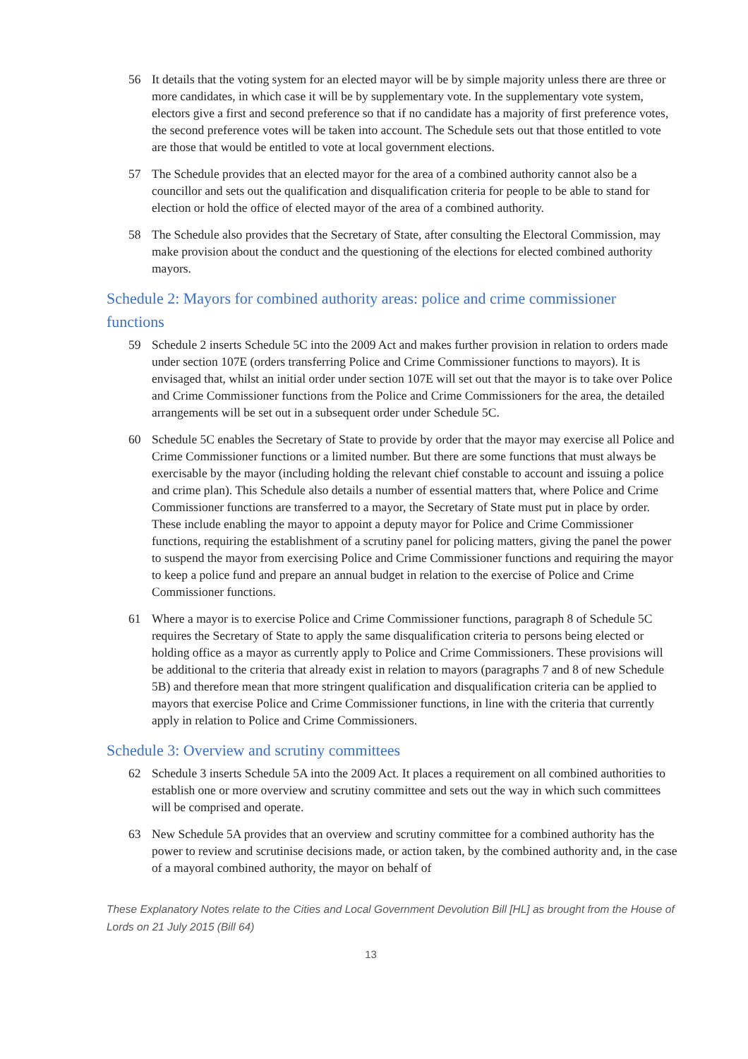56 It details that the voting system for an elected mayor will be by simple majority unless there are three or more candidates, in which case it will be by supplementary vote. In the supplementary vote system, electors give a first and second preference so that if no candidate has a majority of first preference votes, the second preference votes will be taken into account. The Schedule sets out that those entitled to vote are those that would be entitled to vote at local government elections.
57 The Schedule provides that an elected mayor for the area of a combined authority cannot also be a councillor and sets out the qualification and disqualification criteria for people to be able to stand for election or hold the office of elected mayor of the area of a combined authority.
58 The Schedule also provides that the Secretary of State, after consulting the Electoral Commission, may make provision about the conduct and the questioning of the elections for elected combined authority mayors.
Schedule 2: Mayors for combined authority areas: police and crime commissioner functions
59 Schedule 2 inserts Schedule 5C into the 2009 Act and makes further provision in relation to orders made under section 107E (orders transferring Police and Crime Commissioner functions to mayors). It is envisaged that, whilst an initial order under section 107E will set out that the mayor is to take over Police and Crime Commissioner functions from the Police and Crime Commissioners for the area, the detailed arrangements will be set out in a subsequent order under Schedule 5C.
60 Schedule 5C enables the Secretary of State to provide by order that the mayor may exercise all Police and Crime Commissioner functions or a limited number. But there are some functions that must always be exercisable by the mayor (including holding the relevant chief constable to account and issuing a police and crime plan). This Schedule also details a number of essential matters that, where Police and Crime Commissioner functions are transferred to a mayor, the Secretary of State must put in place by order. These include enabling the mayor to appoint a deputy mayor for Police and Crime Commissioner functions, requiring the establishment of a scrutiny panel for policing matters, giving the panel the power to suspend the mayor from exercising Police and Crime Commissioner functions and requiring the mayor to keep a police fund and prepare an annual budget in relation to the exercise of Police and Crime Commissioner functions.
61 Where a mayor is to exercise Police and Crime Commissioner functions, paragraph 8 of Schedule 5C requires the Secretary of State to apply the same disqualification criteria to persons being elected or holding office as a mayor as currently apply to Police and Crime Commissioners. These provisions will be additional to the criteria that already exist in relation to mayors (paragraphs 7 and 8 of new Schedule 5B) and therefore mean that more stringent qualification and disqualification criteria can be applied to mayors that exercise Police and Crime Commissioner functions, in line with the criteria that currently apply in relation to Police and Crime Commissioners.
Schedule 3: Overview and scrutiny committees
62 Schedule 3 inserts Schedule 5A into the 2009 Act. It places a requirement on all combined authorities to establish one or more overview and scrutiny committee and sets out the way in which such committees will be comprised and operate.
63 New Schedule 5A provides that an overview and scrutiny committee for a combined authority has the power to review and scrutinise decisions made, or action taken, by the combined authority and, in the case of a mayoral combined authority, the mayor on behalf of
These Explanatory Notes relate to the Cities and Local Government Devolution Bill [HL] as brought from the House of Lords on 21 July 2015 (Bill 64)
13